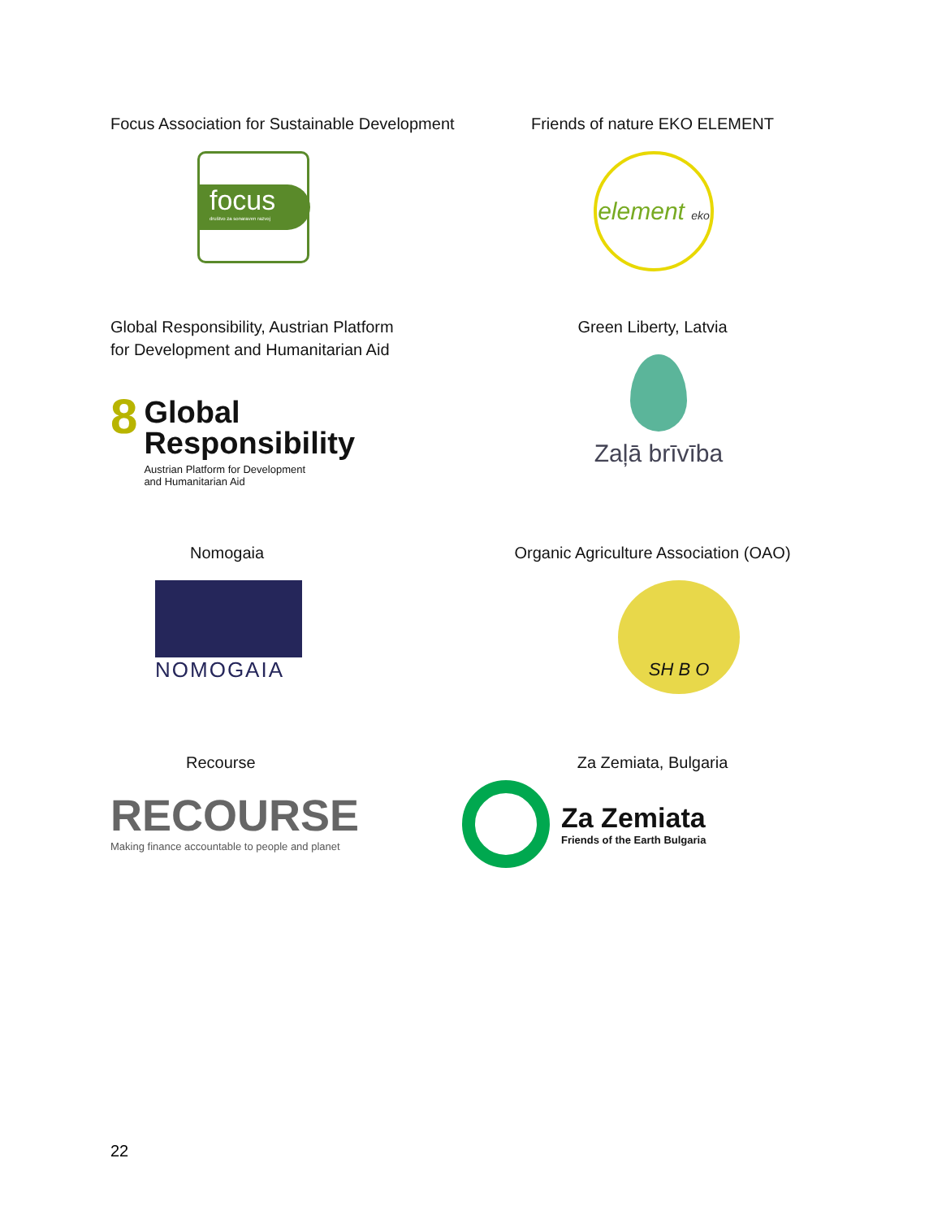Focus Association for Sustainable Development
focus
društvo za sonaraven razvoj
Friends of nature EKO ELEMENT
element eko
Global Responsibility, Austrian Platform
for Development and Humanitarian Aid
8
Global
Responsibility
Austrian Platform for Development
and Humanitarian Aid
Green Liberty, Latvia
Zaļā brīvība
Nomogaia
NOMOGAIA
Organic Agriculture Association (OAO)
SH B O
Recourse
RECOURSE
Making finance accountable to people and planet
Za Zemiata, Bulgaria
Za Zemiata
Friends of the Earth Bulgaria
22